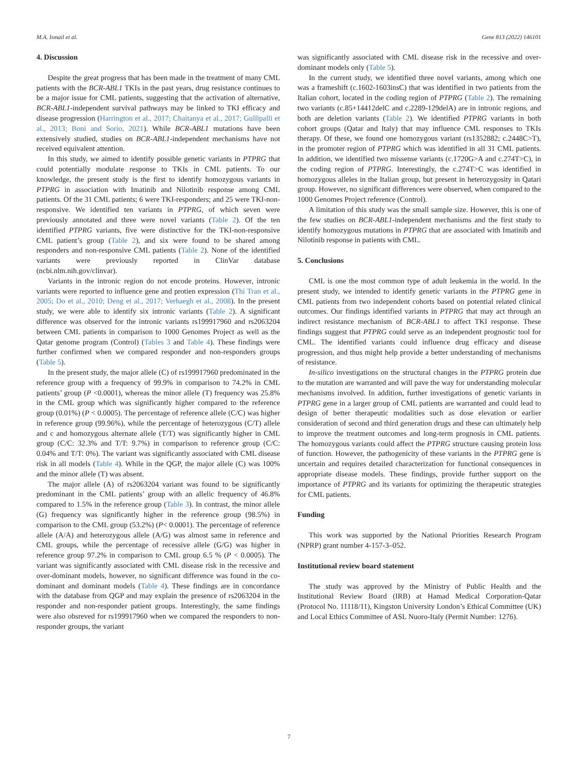M.A. Ismail et al. Gene 813 (2022) 146101
4. Discussion
Despite the great progress that has been made in the treatment of many CML patients with the BCR-ABL1 TKIs in the past years, drug resistance continues to be a major issue for CML patients, suggesting that the activation of alternative, BCR-ABL1-independent survival pathways may be linked to TKI efficacy and disease progression (Harrington et al., 2017; Chaitanya et al., 2017; Gullipalli et al., 2013; Boni and Sorio, 2021). While BCR-ABL1 mutations have been extensively studied, studies on BCR-ABL1-independent mechanisms have not received equivalent attention.
In this study, we aimed to identify possible genetic variants in PTPRG that could potentially modulate response to TKIs in CML patients. To our knowledge, the present study is the first to identify homozygous variants in PTPRG in association with Imatinib and Nilotinib response among CML patients. Of the 31 CML patients; 6 were TKI-responders; and 25 were TKI-non-responsive. We identified ten variants in PTPRG, of which seven were previously annotated and three were novel variants (Table 2). Of the ten identified PTPRG variants, five were distinctive for the TKI-non-responsive CML patient’s group (Table 2), and six were found to be shared among responders and non-responsive CML patients (Table 2). None of the identified variants were previously reported in ClinVar database (ncbi.nlm.nih.gov/clinvar).
Variants in the intronic region do not encode proteins. However, intronic variants were reported to influence gene and protien expression (Thi Tran et al., 2005; Do et al., 2010; Deng et al., 2017; Verhaegh et al., 2008). In the present study, we were able to identify six intronic variants (Table 2). A significant difference was observed for the intronic variants rs199917960 and rs2063204 between CML patients in comparison to 1000 Genomes Project as well as the Qatar genome program (Control) (Tables 3 and Table 4). These findings were further confirmed when we compared responder and non-responders groups (Table 5).
In the present study, the major allele (C) of rs199917960 predominated in the reference group with a frequency of 99.9% in comparison to 74.2% in CML patients’ group (P <0.0001), whereas the minor allele (T) frequency was 25.8% in the CML group which was significantly higher compared to the reference group (0.01%) (P < 0.0005). The percentage of reference allele (C/C) was higher in reference group (99.96%), while the percentage of heterozygous (C/T) allele and c and homozygous alternate allele (T/T) was significantly higher in CML group (C/C: 32.3% and T/T: 9.7%) in comparison to reference group (C/C: 0.04% and T/T: 0%). The variant was significantly associated with CML disease risk in all models (Table 4). While in the QGP, the major allele (C) was 100% and the minor allele (T) was absent.
The major allele (A) of rs2063204 variant was found to be significantly predominant in the CML patients’ group with an allelic frequency of 46.8% compared to 1.5% in the reference group (Table 3). In contrast, the minor allele (G) frequency was significantly higher in the reference group (98.5%) in comparison to the CML group (53.2%) (P< 0.0001). The percentage of reference allele (A/A) and heterozygous allele (A/G) was almost same in reference and CML groups, while the percentage of recessive allele (G/G) was higher in reference group 97.2% in comparison to CML group 6.5 % (P < 0.0005). The variant was significantly associated with CML disease risk in the recessive and over-dominant models, however, no significant difference was found in the co-dominant and dominant models (Table 4). These findings are in concordance with the database from QGP and may explain the presence of rs2063204 in the responder and non-responder patient groups. Interestingly, the same findings were also obsreved for rs199917960 when we compared the responders to non-responder groups, the variant
was significantly associated with CML disease risk in the recessive and over-dominant models only (Table 5).
In the current study, we identified three novel variants, among which one was a frameshift (c.1602-1603insC) that was identified in two patients from the Italian cohort, located in the coding region of PTPRG (Table 2). The remaining two variants (c.85+14412delC and c.2289-129delA) are in intronic regions, and both are deletion variants (Table 2). We identified PTPRG variants in both cohort groups (Qatar and Italy) that may influence CML responses to TKIs therapy. Of these, we found one homozygous variant (rs1352882; c.2448C>T), in the promoter region of PTPRG which was identified in all 31 CML patients. In addition, we identified two missense variants (c.1720G>A and c.274T>C), in the coding region of PTPRG. Interestingly, the c.274T>C was identified in homozygous alleles in the Italian group, but present in heterozygosity in Qatari group. However, no significant differences were observed, when compared to the 1000 Genomes Project reference (Control).
A limitation of this study was the small sample size. However, this is one of the few studies on BCR-ABL1-independent mechanisms and the first study to identify homozygous mutations in PTPRG that are associated with Imatinib and Nilotinib response in patients with CML.
5. Conclusions
CML is one the most common type of adult leukemia in the world. In the present study, we intended to identify genetic variants in the PTPRG gene in CML patients from two independent cohorts based on potential related clinical outcomes. Our findings identified variants in PTPRG that may act through an indirect resistance mechanism of BCR-ABL1 to affect TKI response. These findings suggest that PTPRG could serve as an independent prognostic tool for CML. The identified variants could influence drug efficacy and disease progression, and thus might help provide a better understanding of mechanisms of resistance.
In-silico investigations on the structural changes in the PTPRG protein due to the mutation are warranted and will pave the way for understanding molecular mechanisms involved. In addition, further investigations of genetic variants in PTPRG gene in a larger group of CML patients are warranted and could lead to design of better therapeutic modalities such as dose elevation or earlier consideration of second and third generation drugs and these can ultimately help to improve the treatment outcomes and long-term prognosis in CML patients. The homozygous variants could affect the PTPRG structure causing protein loss of function. However, the pathogenicity of these variants in the PTPRG gene is uncertain and requires detailed characterization for functional consequences in appropriate disease models. These findings, provide further support on the importance of PTPRG and its variants for optimizing the therapeutic strategies for CML patients.
Funding
This work was supported by the National Priorities Research Program (NPRP) grant number 4-157-3–052.
Institutional review board statement
The study was approved by the Ministry of Public Health and the Institutional Review Board (IRB) at Hamad Medical Corporation-Qatar (Protocol No. 11118/11), Kingston University London’s Ethical Committee (UK) and Local Ethics Committee of ASL Nuoro-Italy (Permit Number: 1276).
7